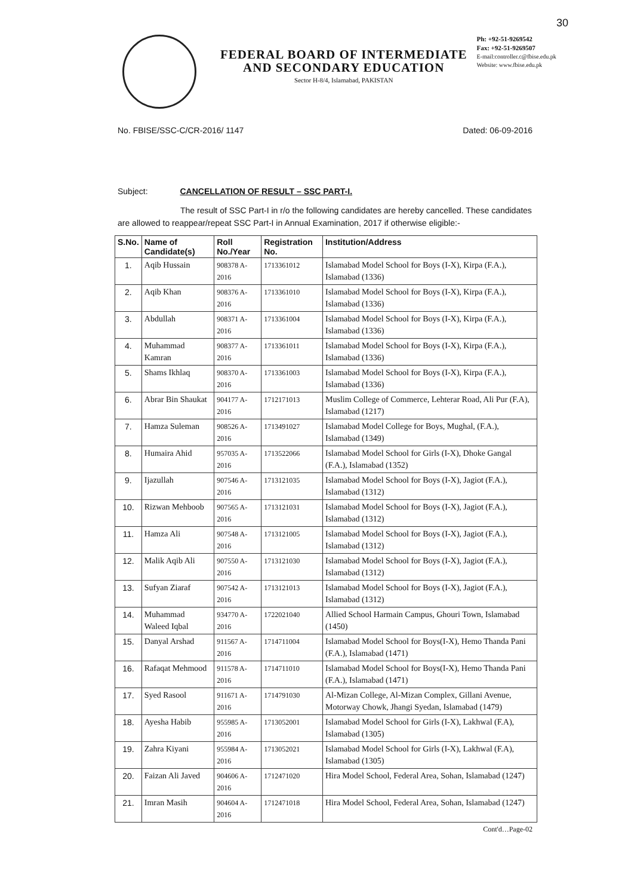30
FEDERAL BOARD OF INTERMEDIATE
AND SECONDARY EDUCATION
Sector H-8/4, Islamabad, PAKISTAN
Ph: +92-51-9269542
Fax: +92-51-9269507
E-mail:controller.c@fbise.edu.pk
Website: www.fbise.edu.pk
No. FBISE/SSC-C/CR-2016/ 1147 Dated: 06-09-2016
Subject: CANCELLATION OF RESULT – SSC PART-I.
The result of SSC Part-I in r/o the following candidates are hereby cancelled. These candidates are allowed to reappear/repeat SSC Part-I in Annual Examination, 2017 if otherwise eligible:-
| S.No. | Name of Candidate(s) | Roll No./Year | Registration No. | Institution/Address |
| --- | --- | --- | --- | --- |
| 1. | Aqib Hussain | 908378 A-2016 | 1713361012 | Islamabad Model School for Boys (I-X), Kirpa (F.A.), Islamabad (1336) |
| 2. | Aqib Khan | 908376 A-2016 | 1713361010 | Islamabad Model School for Boys (I-X), Kirpa (F.A.), Islamabad (1336) |
| 3. | Abdullah | 908371 A-2016 | 1713361004 | Islamabad Model School for Boys (I-X), Kirpa (F.A.), Islamabad (1336) |
| 4. | Muhammad Kamran | 908377 A-2016 | 1713361011 | Islamabad Model School for Boys (I-X), Kirpa (F.A.), Islamabad (1336) |
| 5. | Shams Ikhlaq | 908370 A-2016 | 1713361003 | Islamabad Model School for Boys (I-X), Kirpa (F.A.), Islamabad (1336) |
| 6. | Abrar Bin Shaukat | 904177 A-2016 | 1712171013 | Muslim College of Commerce, Lehterar Road, Ali Pur (F.A), Islamabad (1217) |
| 7. | Hamza Suleman | 908526 A-2016 | 1713491027 | Islamabad Model College for Boys, Mughal, (F.A.), Islamabad (1349) |
| 8. | Humaira Ahid | 957035 A-2016 | 1713522066 | Islamabad Model School for Girls (I-X), Dhoke Gangal (F.A.), Islamabad (1352) |
| 9. | Ijazullah | 907546 A-2016 | 1713121035 | Islamabad Model School for Boys (I-X), Jagiot (F.A.), Islamabad (1312) |
| 10. | Rizwan Mehboob | 907565 A-2016 | 1713121031 | Islamabad Model School for Boys (I-X), Jagiot (F.A.), Islamabad (1312) |
| 11. | Hamza Ali | 907548 A-2016 | 1713121005 | Islamabad Model School for Boys (I-X), Jagiot (F.A.), Islamabad (1312) |
| 12. | Malik Aqib Ali | 907550 A-2016 | 1713121030 | Islamabad Model School for Boys (I-X), Jagiot (F.A.), Islamabad (1312) |
| 13. | Sufyan Ziaraf | 907542 A-2016 | 1713121013 | Islamabad Model School for Boys (I-X), Jagiot (F.A.), Islamabad (1312) |
| 14. | Muhammad Waleed Iqbal | 934770 A-2016 | 1722021040 | Allied School Harmain Campus, Ghouri Town, Islamabad (1450) |
| 15. | Danyal Arshad | 911567 A-2016 | 1714711004 | Islamabad Model School for Boys(I-X), Hemo Thanda Pani (F.A.), Islamabad (1471) |
| 16. | Rafaqat Mehmood | 911578 A-2016 | 1714711010 | Islamabad Model School for Boys(I-X), Hemo Thanda Pani (F.A.), Islamabad (1471) |
| 17. | Syed Rasool | 911671 A-2016 | 1714791030 | Al-Mizan College, Al-Mizan Complex, Gillani Avenue, Motorway Chowk, Jhangi Syedan, Islamabad (1479) |
| 18. | Ayesha Habib | 955985 A-2016 | 1713052001 | Islamabad Model School for Girls (I-X), Lakhwal (F.A), Islamabad (1305) |
| 19. | Zahra Kiyani | 955984 A-2016 | 1713052021 | Islamabad Model School for Girls (I-X), Lakhwal (F.A), Islamabad (1305) |
| 20. | Faizan Ali Javed | 904606 A-2016 | 1712471020 | Hira Model School, Federal Area, Sohan, Islamabad (1247) |
| 21. | Imran Masih | 904604 A-2016 | 1712471018 | Hira Model School, Federal Area, Sohan, Islamabad (1247) |
Cont'd…Page-02